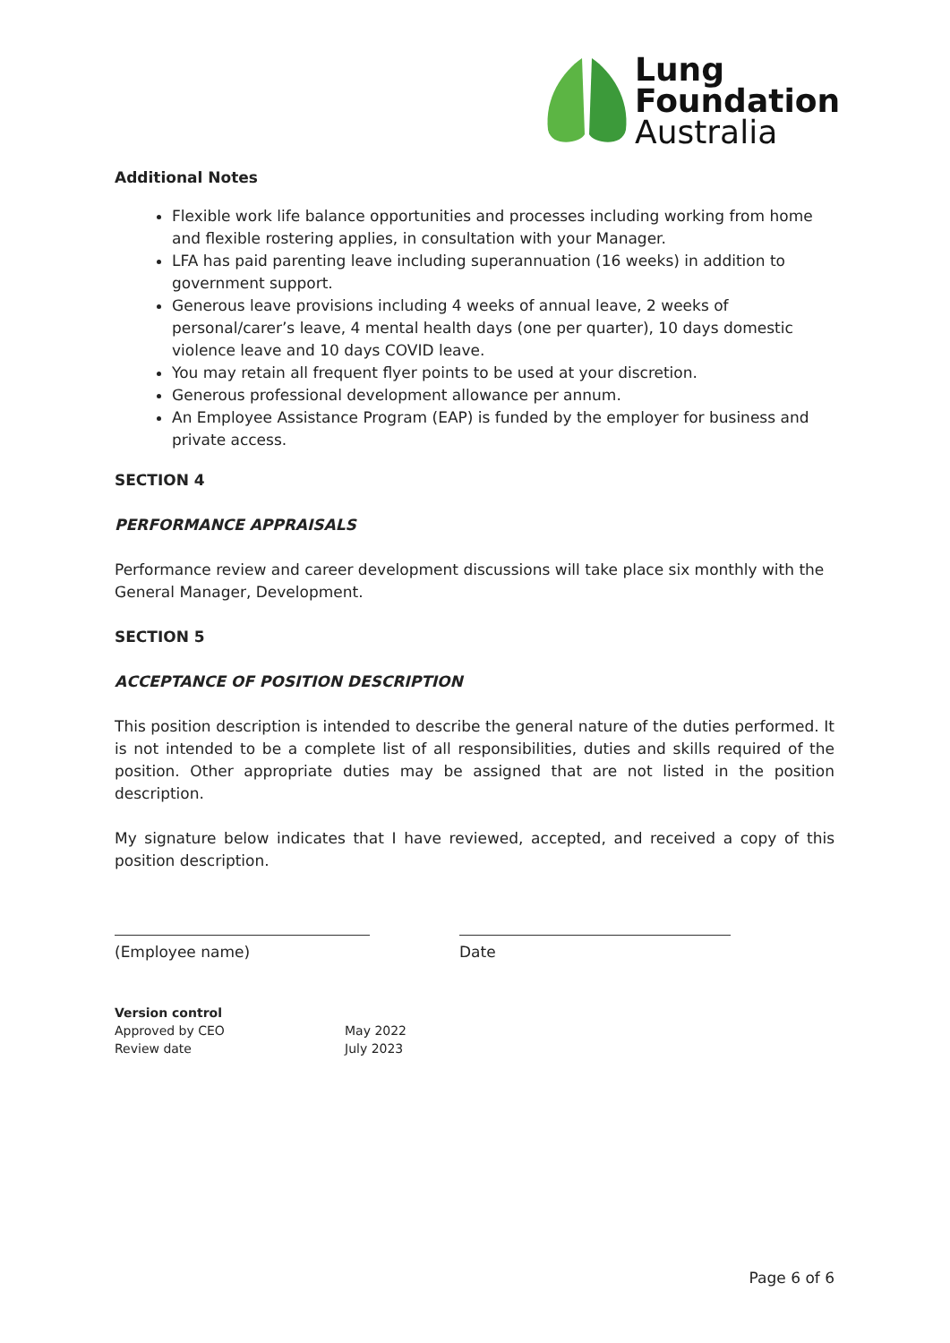Lung
Foundation
Australia
Additional Notes
Flexible work life balance opportunities and processes including working from home and flexible rostering applies, in consultation with your Manager.
LFA has paid parenting leave including superannuation (16 weeks) in addition to government support.
Generous leave provisions including 4 weeks of annual leave, 2 weeks of personal/carer’s leave, 4 mental health days (one per quarter), 10 days domestic violence leave and 10 days COVID leave.
You may retain all frequent flyer points to be used at your discretion.
Generous professional development allowance per annum.
An Employee Assistance Program (EAP) is funded by the employer for business and private access.
SECTION 4
PERFORMANCE APPRAISALS
Performance review and career development discussions will take place six monthly with the General Manager, Development.
SECTION 5
ACCEPTANCE OF POSITION DESCRIPTION
This position description is intended to describe the general nature of the duties performed. It is not intended to be a complete list of all responsibilities, duties and skills required of the position. Other appropriate duties may be assigned that are not listed in the position description.
My signature below indicates that I have reviewed, accepted, and received a copy of this position description.
(Employee name) Date
Version control
Approved by CEO May 2022
Review date July 2023
Page 6 of 6